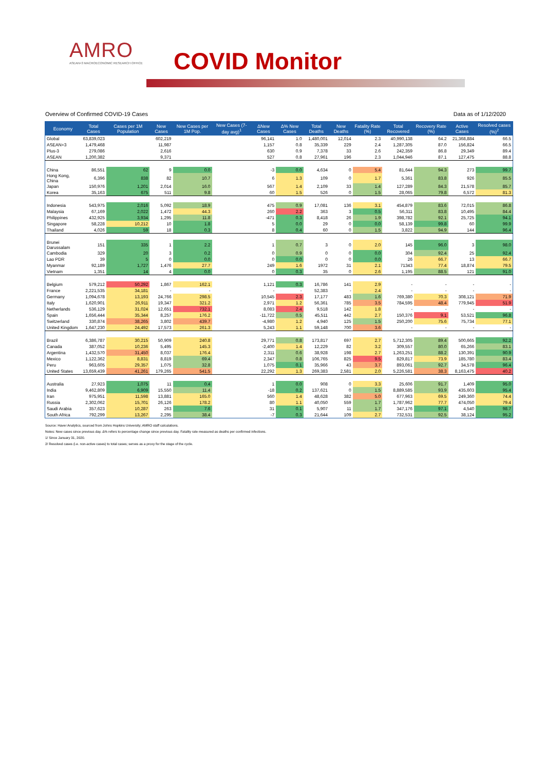AMRO
ASEAN+3 MACROECONOMIC RESEARCH OFFICE
COVID Monitor
Overview of Confirmed COVID-19 Cases Data as of 1/12/2020
| Economy | Total Cases | Cases per 1M Population | New Cases | New Cases per 1M Pop. | New Cases (7-day avg)<sup>1</sup> | ΔNew Cases | Δ% New Cases | Total Deaths | New Deaths | Fatality Rate (%) | Total Recovered | Recovery Rate (%) | Active Cases | Resolved cases (%)<sup>2</sup> |
| --- | --- | --- | --- | --- | --- | --- | --- | --- | --- | --- | --- | --- | --- | --- |
| Global | 63,839,023 | | 602,219 | | | 96,141 | 1.0 | 1,480,001 | 12,014 | 2.3 | 40,990,138 | 64.2 | 21,368,884 | 66.5 |
| ASEAN+3 | 1,479,468 | | 11,987 | | | 1,157 | 0.8 | 35,339 | 229 | 2.4 | 1,287,305 | 87.0 | 156,824 | 66.5 |
| Plus-3 | 279,086 | | 2,616 | | | 630 | 0.9 | 7,378 | 33 | 2.6 | 242,359 | 86.8 | 29,349 | 89.4 |
| ASEAN | 1,200,382 | | 9,371 | | | 527 | 0.8 | 27,961 | 196 | 2.3 | 1,044,946 | 87.1 | 127,475 | 88.8 |
| China | 86,551 | 62 | 9 | 0.0 | | -3 | 0.0 | 4,634 | 0 | 5.4 | 81,644 | 94.3 | 273 | 99.7 |
| Hong Kong, China | 6,396 | 838 | 82 | 10.7 | | 6 | 1.3 | 109 | 0 | 1.7 | 5,361 | 83.8 | 926 | 85.5 |
| Japan | 150,976 | 1,201 | 2,014 | 16.0 | | 567 | 1.4 | 2,109 | 33 | 1.4 | 127,289 | 84.3 | 21,578 | 85.7 |
| Korea | 35,163 | 675 | 511 | 9.8 | | 60 | 1.5 | 526 | 0 | 1.5 | 28,065 | 79.8 | 6,572 | 81.3 |
| Indonesia | 543,975 | 2,016 | 5,092 | 18.9 | | 475 | 0.9 | 17,081 | 136 | 3.1 | 454,879 | 83.6 | 72,015 | 86.8 |
| Malaysia | 67,169 | 2,022 | 1,472 | 44.3 | | 260 | 2.2 | 363 | 3 | 0.5 | 56,311 | 83.8 | 10,495 | 84.4 |
| Philippines | 432,925 | 3,934 | 1,295 | 11.8 | | -471 | 0.3 | 8,418 | 26 | 1.9 | 398,782 | 92.1 | 25,725 | 94.1 |
| Singapore | 58,228 | 10,212 | 10 | 1.8 | | 5 | 0.0 | 29 | 0 | 0.0 | 58,139 | 99.8 | 60 | 99.9 |
| Thailand | 4,026 | 59 | 18 | 0.3 | | 8 | 0.4 | 60 | 0 | 1.5 | 3,822 | 94.9 | 144 | 96.4 |
| Brunei Darussalam | 151 | 335 | 1 | 2.2 | | 1 | 0.7 | 3 | 0 | 2.0 | 145 | 96.0 | 3 | 98.0 |
| Cambodia | 329 | 20 | 3 | 0.2 | | 0 | 0.9 | 0 | 0 | 0.0 | 304 | 92.4 | 25 | 92.4 |
| Lao PDR | 39 | 5 | 0 | 0.0 | | 0 | 0.0 | 0 | 0 | 0.0 | 26 | 66.7 | 13 | 66.7 |
| Myanmar | 92,189 | 1,727 | 1,476 | 27.7 | | 249 | 1.6 | 1972 | 31 | 2.1 | 71343 | 77.4 | 18,874 | 79.5 |
| Vietnam | 1,351 | 14 | 4 | 0.0 | | 0 | 0.3 | 35 | 0 | 2.6 | 1,195 | 88.5 | 121 | 91.0 |
| Belgium | 579,212 | 50,292 | 1,867 | 162.1 | | 1,121 | 0.3 | 16,786 | 141 | 2.9 | - | - | - | - |
| France | 2,221,535 | 34,181 | - | - | | - | - | 52,383 | - | 2.4 | - | - | - | - |
| Germany | 1,094,678 | 13,193 | 24,766 | 298.5 | | 10,545 | 2.3 | 17,177 | 483 | 1.6 | 769,380 | 70.3 | 308,121 | 71.9 |
| Italy | 1,620,901 | 26,911 | 19,347 | 321.2 | | 2,971 | 1.2 | 56,361 | 785 | 3.5 | 784,595 | 48.4 | 779,945 | 51.9 |
| Netherlands | 536,129 | 31,024 | 12,651 | 732.1 | | 8,083 | 2.4 | 9,518 | 142 | 1.8 | - | - | - | - |
| Spain | 1,656,444 | 35,344 | 8,257 | 176.2 | | -11,722 | 0.5 | 45,511 | 442 | 2.7 | 150,376 | 9.1 | 53,521 | 96.8 |
| Switzerland | 330,874 | 38,265 | 3,802 | 439.7 | | -4,980 | 1.2 | 4,940 | 125 | 1.5 | 250,200 | 75.6 | 75,734 | 77.1 |
| United Kingdom | 1,647,230 | 24,492 | 17,573 | 261.3 | | 5,243 | 1.1 | 59,148 | 700 | 3.6 | - | - | - | - |
| Brazil | 6,386,787 | 30,215 | 50,909 | 240.8 | | 29,771 | 0.8 | 173,817 | 697 | 2.7 | 5,712,305 | 89.4 | 500,665 | 92.2 |
| Canada | 387,052 | 10,236 | 5,495 | 145.3 | | -2,400 | 1.4 | 12,229 | 82 | 3.2 | 309,557 | 80.0 | 65,266 | 83.1 |
| Argentina | 1,432,570 | 31,450 | 8,037 | 176.4 | | 2,311 | 0.6 | 38,928 | 198 | 2.7 | 1,263,251 | 88.2 | 130,391 | 90.9 |
| Mexico | 1,122,362 | 8,831 | 8,819 | 69.4 | | 2,347 | 0.8 | 106,765 | 825 | 9.5 | 829,817 | 73.9 | 185,780 | 83.4 |
| Peru | 963,605 | 29,357 | 1,075 | 32.8 | | 1,075 | 0.1 | 35,966 | 43 | 3.7 | 893,061 | 92.7 | 34,578 | 96.4 |
| United States | 13,659,439 | 41,261 | 179,265 | 541.5 | | 22,292 | 1.3 | 269,383 | 2,581 | 2.0 | 5,226,581 | 38.3 | 8,163,475 | 40.2 |
| Australia | 27,923 | 1,075 | 11 | 0.4 | | 1 | 0.0 | 908 | 0 | 3.3 | 25,606 | 91.7 | 1,409 | 95.0 |
| India | 9,462,809 | 6,909 | 15,550 | 11.4 | | -18 | 0.2 | 137,621 | 0 | 1.5 | 8,889,585 | 93.9 | 435,603 | 95.4 |
| Iran | 975,951 | 11,598 | 13,881 | 165.0 | | 560 | 1.4 | 48,628 | 382 | 5.0 | 677,963 | 69.5 | 249,360 | 74.4 |
| Russia | 2,302,062 | 15,701 | 26,126 | 178.2 | | 80 | 1.1 | 40,050 | 559 | 1.7 | 1,787,962 | 77.7 | 474,050 | 79.4 |
| Saudi Arabia | 357,623 | 10,287 | 263 | 7.6 | | 31 | 0.1 | 5,907 | 11 | 1.7 | 347,176 | 97.1 | 4,540 | 98.7 |
| South Africa | 792,299 | 13,267 | 2,295 | 38.4 | | -7 | 0.3 | 21,644 | 109 | 2.7 | 732,531 | 92.5 | 38,124 | 95.2 |
Source: Haver Analytics, sourced from Johns Hopkins University; AMRO staff calculations.
Notes: New cases since previous day. Δ% refers to percentage change since previous day. Fatality rate measured as deaths per confirmed infections.
1/ Since January 31, 2020.
2/ Resolved cases (i.e. non-active cases) to total cases; serves as a proxy for the stage of the cycle.